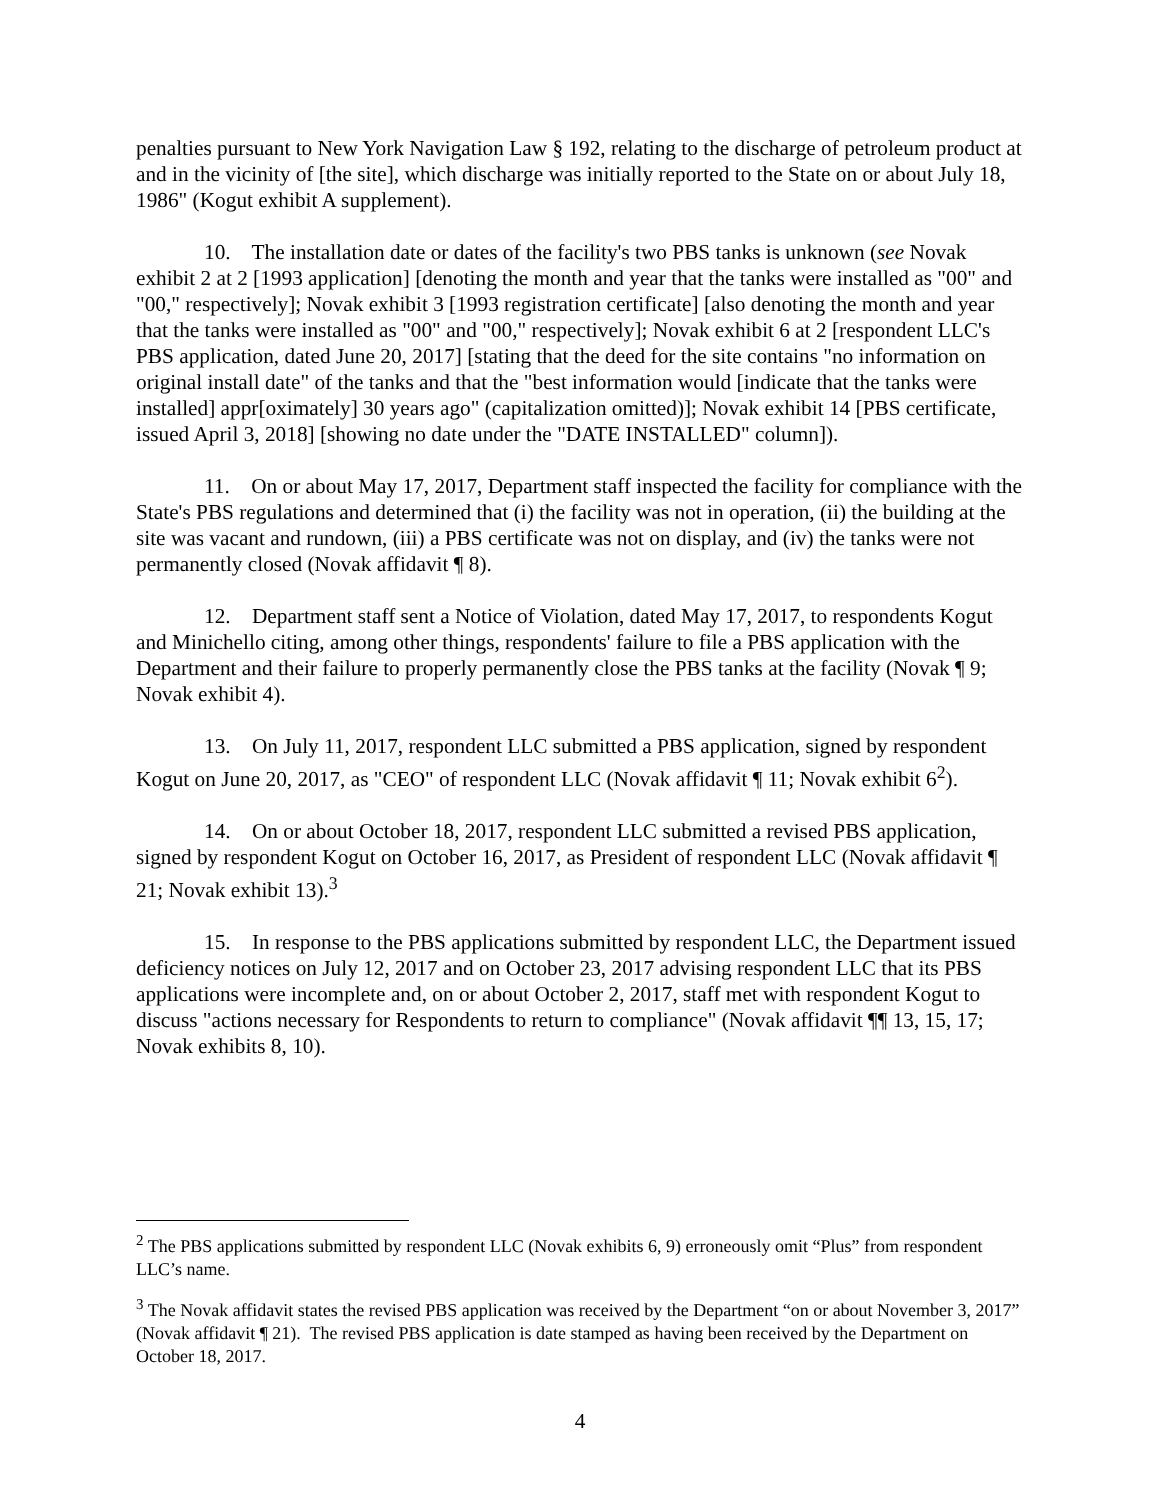penalties pursuant to New York Navigation Law § 192, relating to the discharge of petroleum product at and in the vicinity of [the site], which discharge was initially reported to the State on or about July 18, 1986" (Kogut exhibit A supplement).
10. The installation date or dates of the facility's two PBS tanks is unknown (see Novak exhibit 2 at 2 [1993 application] [denoting the month and year that the tanks were installed as "00" and "00," respectively]; Novak exhibit 3 [1993 registration certificate] [also denoting the month and year that the tanks were installed as "00" and "00," respectively]; Novak exhibit 6 at 2 [respondent LLC's PBS application, dated June 20, 2017] [stating that the deed for the site contains "no information on original install date" of the tanks and that the "best information would [indicate that the tanks were installed] appr[oximately] 30 years ago" (capitalization omitted)]; Novak exhibit 14 [PBS certificate, issued April 3, 2018] [showing no date under the "DATE INSTALLED" column]).
11. On or about May 17, 2017, Department staff inspected the facility for compliance with the State's PBS regulations and determined that (i) the facility was not in operation, (ii) the building at the site was vacant and rundown, (iii) a PBS certificate was not on display, and (iv) the tanks were not permanently closed (Novak affidavit ¶ 8).
12. Department staff sent a Notice of Violation, dated May 17, 2017, to respondents Kogut and Minichello citing, among other things, respondents' failure to file a PBS application with the Department and their failure to properly permanently close the PBS tanks at the facility (Novak ¶ 9; Novak exhibit 4).
13. On July 11, 2017, respondent LLC submitted a PBS application, signed by respondent Kogut on June 20, 2017, as "CEO" of respondent LLC (Novak affidavit ¶ 11; Novak exhibit 6<sup>2</sup>).
14. On or about October 18, 2017, respondent LLC submitted a revised PBS application, signed by respondent Kogut on October 16, 2017, as President of respondent LLC (Novak affidavit ¶ 21; Novak exhibit 13).<sup>3</sup>
15. In response to the PBS applications submitted by respondent LLC, the Department issued deficiency notices on July 12, 2017 and on October 23, 2017 advising respondent LLC that its PBS applications were incomplete and, on or about October 2, 2017, staff met with respondent Kogut to discuss "actions necessary for Respondents to return to compliance" (Novak affidavit ¶¶ 13, 15, 17; Novak exhibits 8, 10).
<sup>2</sup> The PBS applications submitted by respondent LLC (Novak exhibits 6, 9) erroneously omit “Plus” from respondent LLC’s name.
<sup>3</sup> The Novak affidavit states the revised PBS application was received by the Department “on or about November 3, 2017” (Novak affidavit ¶ 21). The revised PBS application is date stamped as having been received by the Department on October 18, 2017.
4